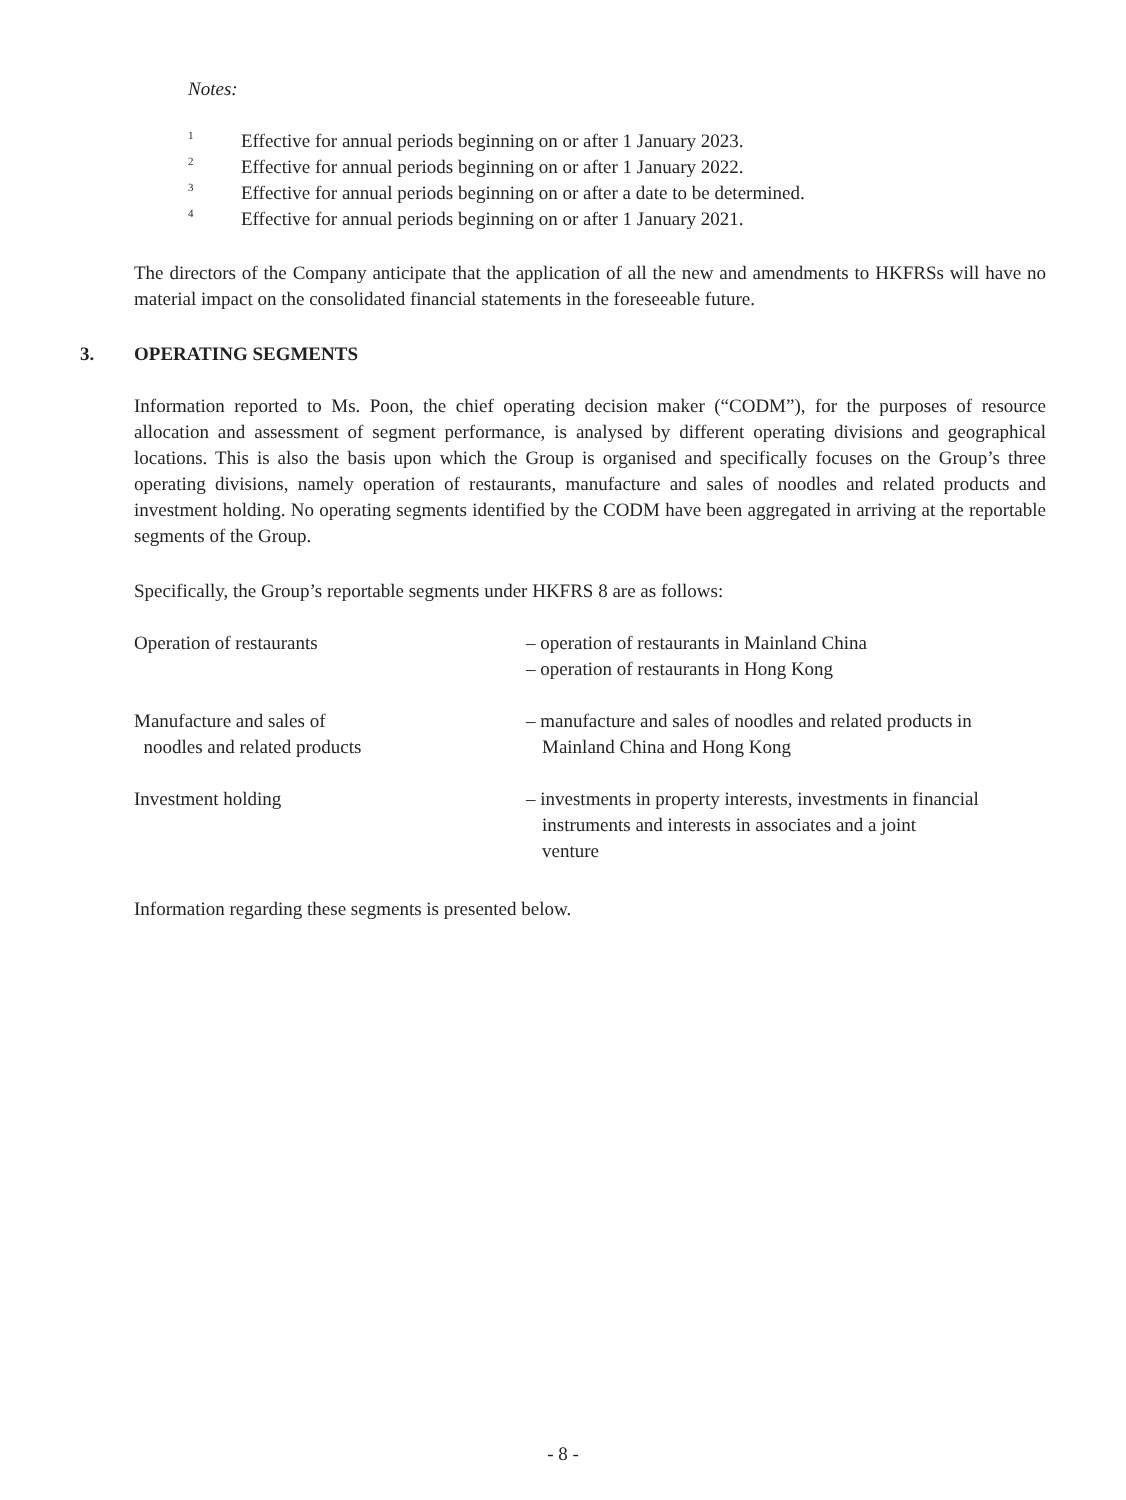Notes:
<sup>1</sup> Effective for annual periods beginning on or after 1 January 2023.
<sup>2</sup> Effective for annual periods beginning on or after 1 January 2022.
<sup>3</sup> Effective for annual periods beginning on or after a date to be determined.
<sup>4</sup> Effective for annual periods beginning on or after 1 January 2021.
The directors of the Company anticipate that the application of all the new and amendments to HKFRSs will have no material impact on the consolidated financial statements in the foreseeable future.
3. OPERATING SEGMENTS
Information reported to Ms. Poon, the chief operating decision maker (“CODM”), for the purposes of resource allocation and assessment of segment performance, is analysed by different operating divisions and geographical locations. This is also the basis upon which the Group is organised and specifically focuses on the Group’s three operating divisions, namely operation of restaurants, manufacture and sales of noodles and related products and investment holding. No operating segments identified by the CODM have been aggregated in arriving at the reportable segments of the Group.
Specifically, the Group’s reportable segments under HKFRS 8 are as follows:
Operation of restaurants – operation of restaurants in Mainland China
– operation of restaurants in Hong Kong
Manufacture and sales of
noodles and related products
– manufacture and sales of noodles and related products in
Mainland China and Hong Kong
Investment holding – investments in property interests, investments in financial
instruments and interests in associates and a joint
venture
Information regarding these segments is presented below.
- 8 -